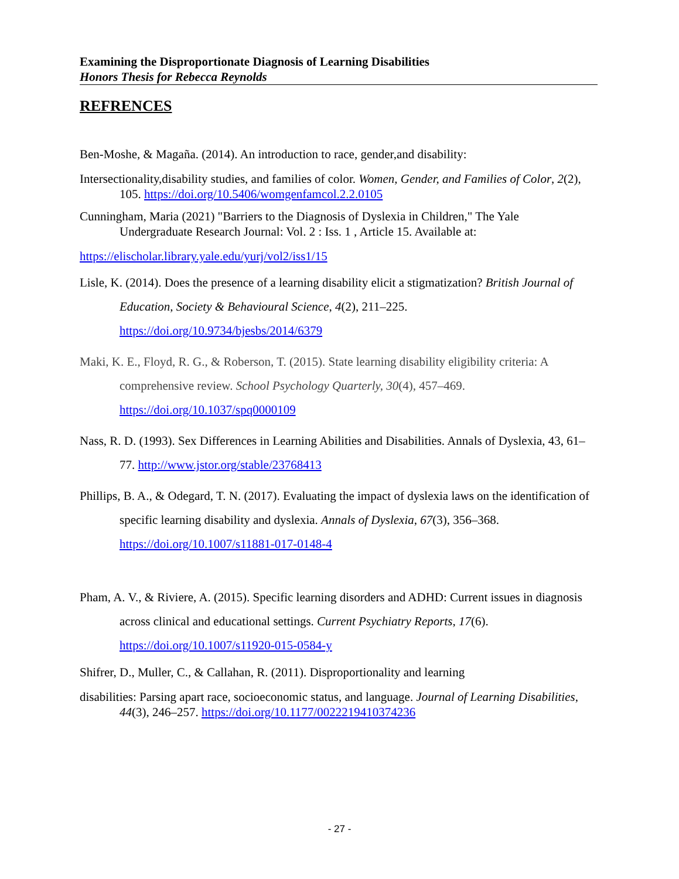Examining the Disproportionate Diagnosis of Learning Disabilities
Honors Thesis for Rebecca Reynolds
REFRENCES
Ben-Moshe, & Magaña. (2014). An introduction to race, gender,and disability:
Intersectionality,disability studies, and families of color. Women, Gender, and Families of Color, 2(2), 105. https://doi.org/10.5406/womgenfamcol.2.2.0105
Cunningham, Maria (2021) "Barriers to the Diagnosis of Dyslexia in Children," The Yale Undergraduate Research Journal: Vol. 2 : Iss. 1 , Article 15. Available at:
https://elischolar.library.yale.edu/yurj/vol2/iss1/15
Lisle, K. (2014). Does the presence of a learning disability elicit a stigmatization? British Journal of Education, Society & Behavioural Science, 4(2), 211–225. https://doi.org/10.9734/bjesbs/2014/6379
Maki, K. E., Floyd, R. G., & Roberson, T. (2015). State learning disability eligibility criteria: A comprehensive review. School Psychology Quarterly, 30(4), 457–469. https://doi.org/10.1037/spq0000109
Nass, R. D. (1993). Sex Differences in Learning Abilities and Disabilities. Annals of Dyslexia, 43, 61–77. http://www.jstor.org/stable/23768413
Phillips, B. A., & Odegard, T. N. (2017). Evaluating the impact of dyslexia laws on the identification of specific learning disability and dyslexia. Annals of Dyslexia, 67(3), 356–368. https://doi.org/10.1007/s11881-017-0148-4
Pham, A. V., & Riviere, A. (2015). Specific learning disorders and ADHD: Current issues in diagnosis across clinical and educational settings. Current Psychiatry Reports, 17(6). https://doi.org/10.1007/s11920-015-0584-y
Shifrer, D., Muller, C., & Callahan, R. (2011). Disproportionality and learning
disabilities: Parsing apart race, socioeconomic status, and language. Journal of Learning Disabilities, 44(3), 246–257. https://doi.org/10.1177/0022219410374236
- 27 -